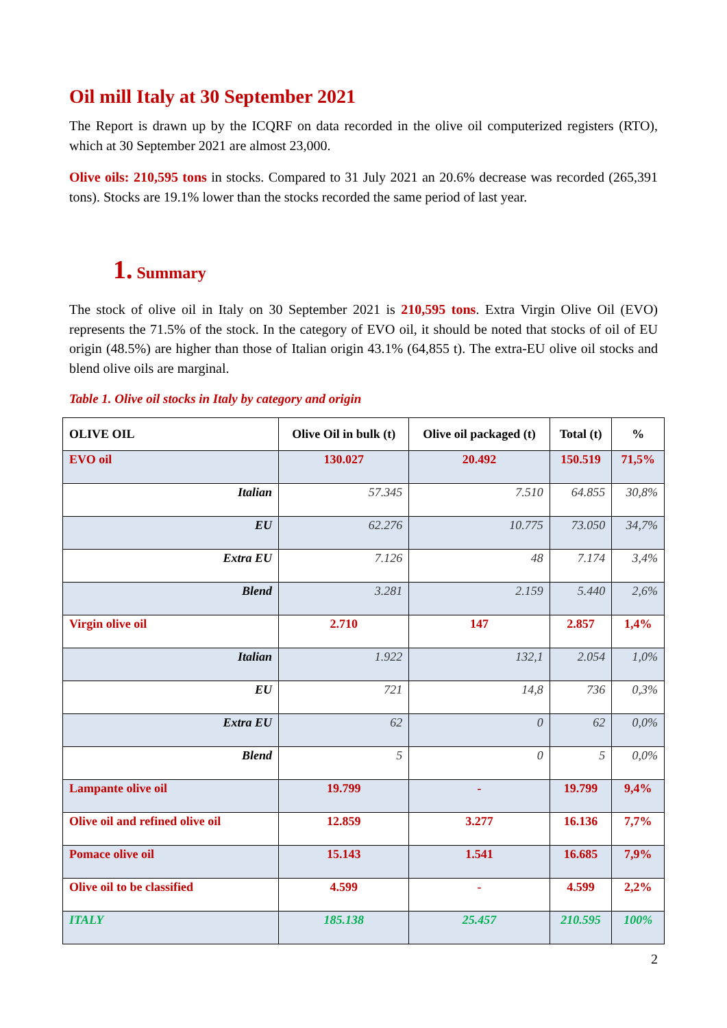Oil mill Italy at 30 September 2021
The Report is drawn up by the ICQRF on data recorded in the olive oil computerized registers (RTO), which at 30 September 2021 are almost 23,000.
Olive oils: 210,595 tons in stocks. Compared to 31 July 2021 an 20.6% decrease was recorded (265,391 tons). Stocks are 19.1% lower than the stocks recorded the same period of last year.
1. Summary
The stock of olive oil in Italy on 30 September 2021 is 210,595 tons. Extra Virgin Olive Oil (EVO) represents the 71.5% of the stock. In the category of EVO oil, it should be noted that stocks of oil of EU origin (48.5%) are higher than those of Italian origin 43.1% (64,855 t). The extra-EU olive oil stocks and blend olive oils are marginal.
Table 1. Olive oil stocks in Italy by category and origin
| OLIVE OIL | Olive Oil in bulk (t) | Olive oil packaged (t) | Total (t) | % |
| --- | --- | --- | --- | --- |
| EVO oil | 130.027 | 20.492 | 150.519 | 71,5% |
| Italian | 57.345 | 7.510 | 64.855 | 30,8% |
| EU | 62.276 | 10.775 | 73.050 | 34,7% |
| Extra EU | 7.126 | 48 | 7.174 | 3,4% |
| Blend | 3.281 | 2.159 | 5.440 | 2,6% |
| Virgin olive oil | 2.710 | 147 | 2.857 | 1,4% |
| Italian | 1.922 | 132,1 | 2.054 | 1,0% |
| EU | 721 | 14,8 | 736 | 0,3% |
| Extra EU | 62 | 0 | 62 | 0,0% |
| Blend | 5 | 0 | 5 | 0,0% |
| Lampante olive oil | 19.799 | - | 19.799 | 9,4% |
| Olive oil and refined olive oil | 12.859 | 3.277 | 16.136 | 7,7% |
| Pomace olive oil | 15.143 | 1.541 | 16.685 | 7,9% |
| Olive oil to be classified | 4.599 | - | 4.599 | 2,2% |
| ITALY | 185.138 | 25.457 | 210.595 | 100% |
2